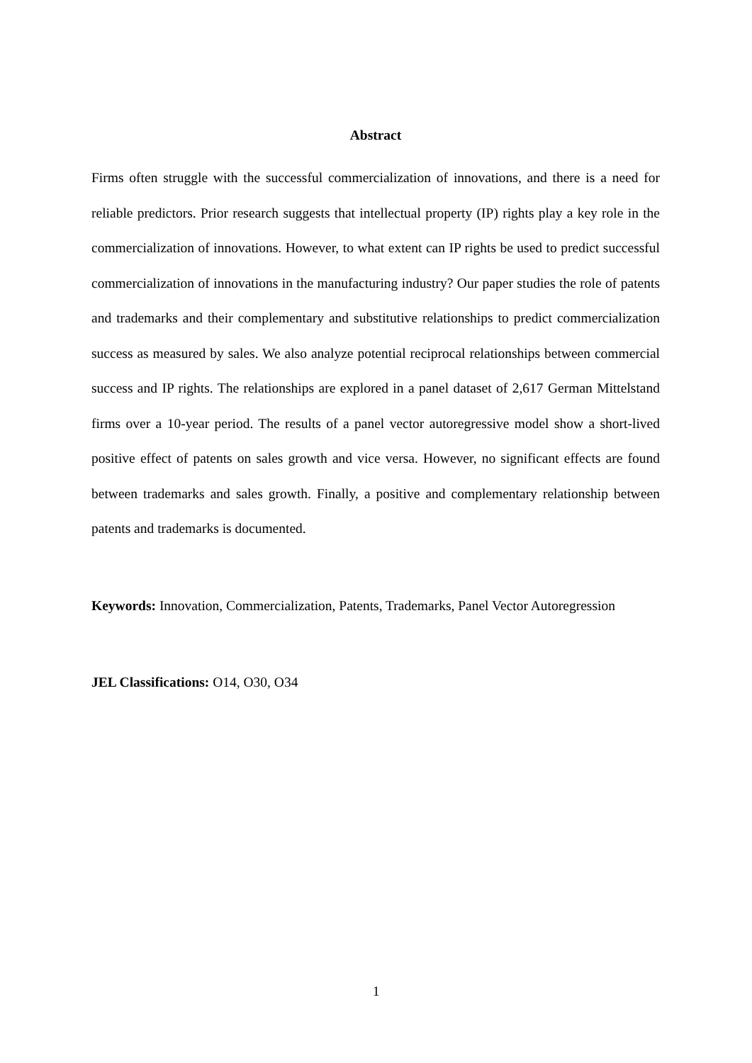Abstract
Firms often struggle with the successful commercialization of innovations, and there is a need for reliable predictors. Prior research suggests that intellectual property (IP) rights play a key role in the commercialization of innovations. However, to what extent can IP rights be used to predict successful commercialization of innovations in the manufacturing industry? Our paper studies the role of patents and trademarks and their complementary and substitutive relationships to predict commercialization success as measured by sales. We also analyze potential reciprocal relationships between commercial success and IP rights. The relationships are explored in a panel dataset of 2,617 German Mittelstand firms over a 10-year period. The results of a panel vector autoregressive model show a short-lived positive effect of patents on sales growth and vice versa. However, no significant effects are found between trademarks and sales growth. Finally, a positive and complementary relationship between patents and trademarks is documented.
Keywords: Innovation, Commercialization, Patents, Trademarks, Panel Vector Autoregression
JEL Classifications: O14, O30, O34
1